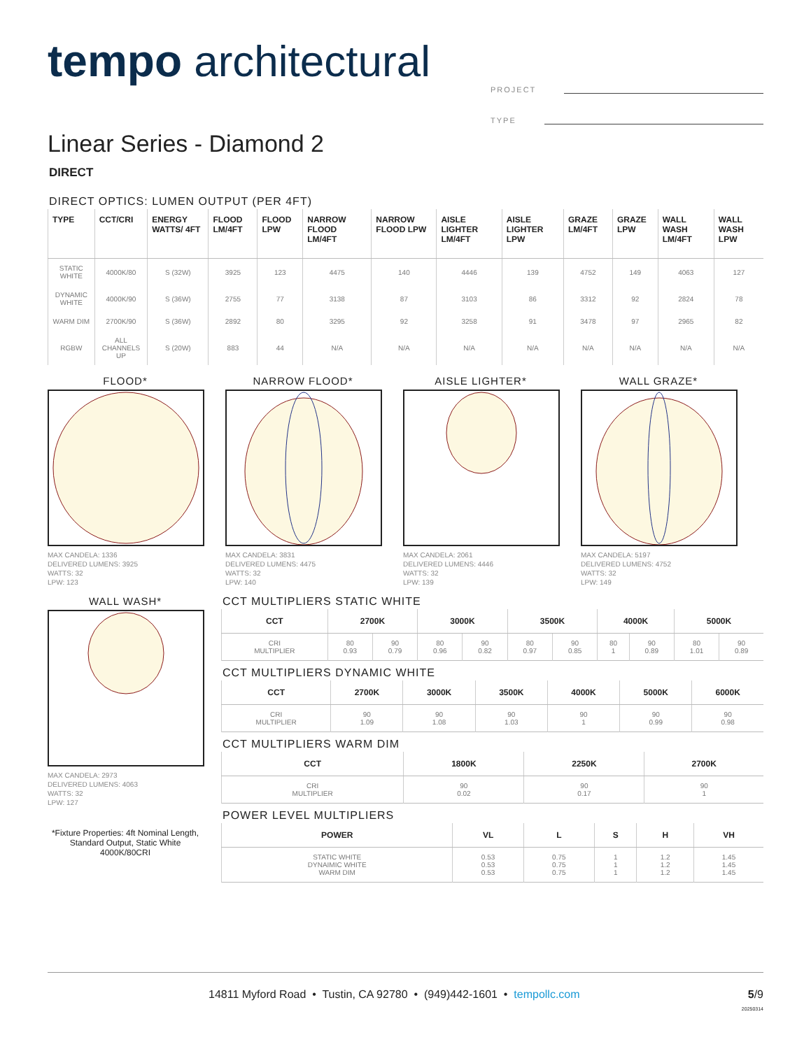tempo architectural
PROJECT
TYPE
Linear Series - Diamond 2
DIRECT
DIRECT OPTICS: LUMEN OUTPUT (PER 4FT)
| TYPE | CCT/CRI | ENERGY WATTS/ 4FT | FLOOD LM/4FT | FLOOD LPW | NARROW FLOOD LM/4FT | NARROW FLOOD LPW | AISLE LIGHTER LM/4FT | AISLE LIGHTER LPW | GRAZE LM/4FT | GRAZE LPW | WALL WASH LM/4FT | WALL WASH LPW |
| --- | --- | --- | --- | --- | --- | --- | --- | --- | --- | --- | --- | --- |
| STATIC WHITE | 4000K/80 | S (32W) | 3925 | 123 | 4475 | 140 | 4446 | 139 | 4752 | 149 | 4063 | 127 |
| DYNAMIC WHITE | 4000K/90 | S (36W) | 2755 | 77 | 3138 | 87 | 3103 | 86 | 3312 | 92 | 2824 | 78 |
| WARM DIM | 2700K/90 | S (36W) | 2892 | 80 | 3295 | 92 | 3258 | 91 | 3478 | 97 | 2965 | 82 |
| RGBW | ALL CHANNELS UP | S (20W) | 883 | 44 | N/A | N/A | N/A | N/A | N/A | N/A | N/A | N/A |
FLOOD*
MAX CANDELA: 1336
DELIVERED LUMENS: 3925
WATTS: 32
LPW: 123
NARROW FLOOD*
MAX CANDELA: 3831
DELIVERED LUMENS: 4475
WATTS: 32
LPW: 140
AISLE LIGHTER*
MAX CANDELA: 2061
DELIVERED LUMENS: 4446
WATTS: 32
LPW: 139
WALL GRAZE*
MAX CANDELA: 5197
DELIVERED LUMENS: 4752
WATTS: 32
LPW: 149
WALL WASH*
MAX CANDELA: 2973
DELIVERED LUMENS: 4063
WATTS: 32
LPW: 127
*Fixture Properties: 4ft Nominal Length, Standard Output, Static White 4000K/80CRI
CCT MULTIPLIERS STATIC WHITE
| CCT | 2700K | | 3000K | | 3500K | | 4000K | | 5000K | |
| --- | --- | --- | --- | --- | --- | --- | --- | --- | --- | --- |
| CRI MULTIPLIER | 80 0.93 | 90 0.79 | 80 0.96 | 90 0.82 | 80 0.97 | 90 0.85 | 80 1 | 90 0.89 | 80 1.01 | 90 0.89 |
CCT MULTIPLIERS DYNAMIC WHITE
| CCT | 2700K | 3000K | 3500K | 4000K | 5000K | 6000K |
| --- | --- | --- | --- | --- | --- | --- |
| CRI MULTIPLIER | 90 1.09 | 90 1.08 | 90 1.03 | 90 1 | 90 0.99 | 90 0.98 |
CCT MULTIPLIERS WARM DIM
| CCT | 1800K | 2250K | 2700K |
| --- | --- | --- | --- |
| CRI MULTIPLIER | 90 0.02 | 90 0.17 | 90 1 |
POWER LEVEL MULTIPLIERS
| POWER | VL | L | S | H | VH |
| --- | --- | --- | --- | --- | --- |
| STATIC WHITE DYNAIMIC WHITE WARM DIM | 0.53 0.53 0.53 | 0.75 0.75 0.75 | 1 1 1 | 1.2 1.2 1.2 | 1.45 1.45 1.45 |
14811 Myford Road • Tustin, CA 92780 • (949)442-1601 • tempollc.com 5/9
20250314